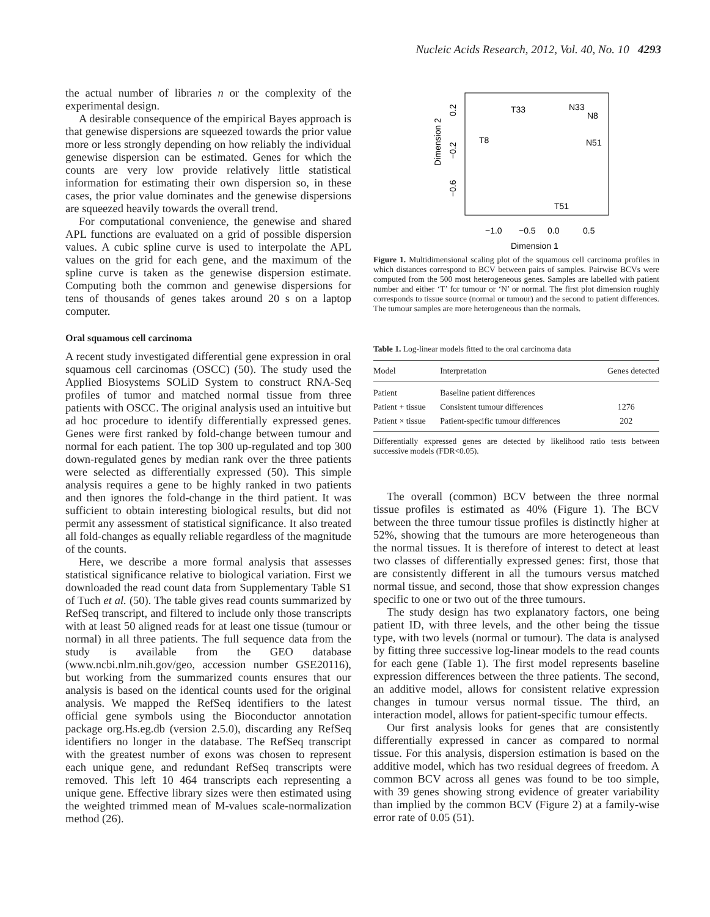Nucleic Acids Research, 2012, Vol. 40, No. 10 4293
the actual number of libraries n or the complexity of the experimental design.
A desirable consequence of the empirical Bayes approach is that genewise dispersions are squeezed towards the prior value more or less strongly depending on how reliably the individual genewise dispersion can be estimated. Genes for which the counts are very low provide relatively little statistical information for estimating their own dispersion so, in these cases, the prior value dominates and the genewise dispersions are squeezed heavily towards the overall trend.
For computational convenience, the genewise and shared APL functions are evaluated on a grid of possible dispersion values. A cubic spline curve is used to interpolate the APL values on the grid for each gene, and the maximum of the spline curve is taken as the genewise dispersion estimate. Computing both the common and genewise dispersions for tens of thousands of genes takes around 20 s on a laptop computer.
Oral squamous cell carcinoma
A recent study investigated differential gene expression in oral squamous cell carcinomas (OSCC) (50). The study used the Applied Biosystems SOLiD System to construct RNA-Seq profiles of tumor and matched normal tissue from three patients with OSCC. The original analysis used an intuitive but ad hoc procedure to identify differentially expressed genes. Genes were first ranked by fold-change between tumour and normal for each patient. The top 300 up-regulated and top 300 down-regulated genes by median rank over the three patients were selected as differentially expressed (50). This simple analysis requires a gene to be highly ranked in two patients and then ignores the fold-change in the third patient. It was sufficient to obtain interesting biological results, but did not permit any assessment of statistical significance. It also treated all fold-changes as equally reliable regardless of the magnitude of the counts.
Here, we describe a more formal analysis that assesses statistical significance relative to biological variation. First we downloaded the read count data from Supplementary Table S1 of Tuch et al. (50). The table gives read counts summarized by RefSeq transcript, and filtered to include only those transcripts with at least 50 aligned reads for at least one tissue (tumour or normal) in all three patients. The full sequence data from the study is available from the GEO database (www.ncbi.nlm.nih.gov/geo, accession number GSE20116), but working from the summarized counts ensures that our analysis is based on the identical counts used for the original analysis. We mapped the RefSeq identifiers to the latest official gene symbols using the Bioconductor annotation package org.Hs.eg.db (version 2.5.0), discarding any RefSeq identifiers no longer in the database. The RefSeq transcript with the greatest number of exons was chosen to represent each unique gene, and redundant RefSeq transcripts were removed. This left 10 464 transcripts each representing a unique gene. Effective library sizes were then estimated using the weighted trimmed mean of M-values scale-normalization method (26).
Dimension 2
0.2
−0.2
−0.6
−1.0
−0.5
0.0
0.5
Dimension 1
T33
N33
N8
T8
N51
T51
Figure 1. Multidimensional scaling plot of the squamous cell carcinoma profiles in which distances correspond to BCV between pairs of samples. Pairwise BCVs were computed from the 500 most heterogeneous genes. Samples are labelled with patient number and either ‘T’ for tumour or ‘N’ or normal. The first plot dimension roughly corresponds to tissue source (normal or tumour) and the second to patient differences. The tumour samples are more heterogeneous than the normals.
Table 1. Log-linear models fitted to the oral carcinoma data
| Model | Interpretation | Genes detected |
| --- | --- | --- |
| Patient | Baseline patient differences | |
| Patient + tissue | Consistent tumour differences | 1276 |
| Patient × tissue | Patient-specific tumour differences | 202 |
Differentially expressed genes are detected by likelihood ratio tests between successive models (FDR<0.05).
The overall (common) BCV between the three normal tissue profiles is estimated as 40% (Figure 1). The BCV between the three tumour tissue profiles is distinctly higher at 52%, showing that the tumours are more heterogeneous than the normal tissues. It is therefore of interest to detect at least two classes of differentially expressed genes: first, those that are consistently different in all the tumours versus matched normal tissue, and second, those that show expression changes specific to one or two out of the three tumours.
The study design has two explanatory factors, one being patient ID, with three levels, and the other being the tissue type, with two levels (normal or tumour). The data is analysed by fitting three successive log-linear models to the read counts for each gene (Table 1). The first model represents baseline expression differences between the three patients. The second, an additive model, allows for consistent relative expression changes in tumour versus normal tissue. The third, an interaction model, allows for patient-specific tumour effects.
Our first analysis looks for genes that are consistently differentially expressed in cancer as compared to normal tissue. For this analysis, dispersion estimation is based on the additive model, which has two residual degrees of freedom. A common BCV across all genes was found to be too simple, with 39 genes showing strong evidence of greater variability than implied by the common BCV (Figure 2) at a family-wise error rate of 0.05 (51).